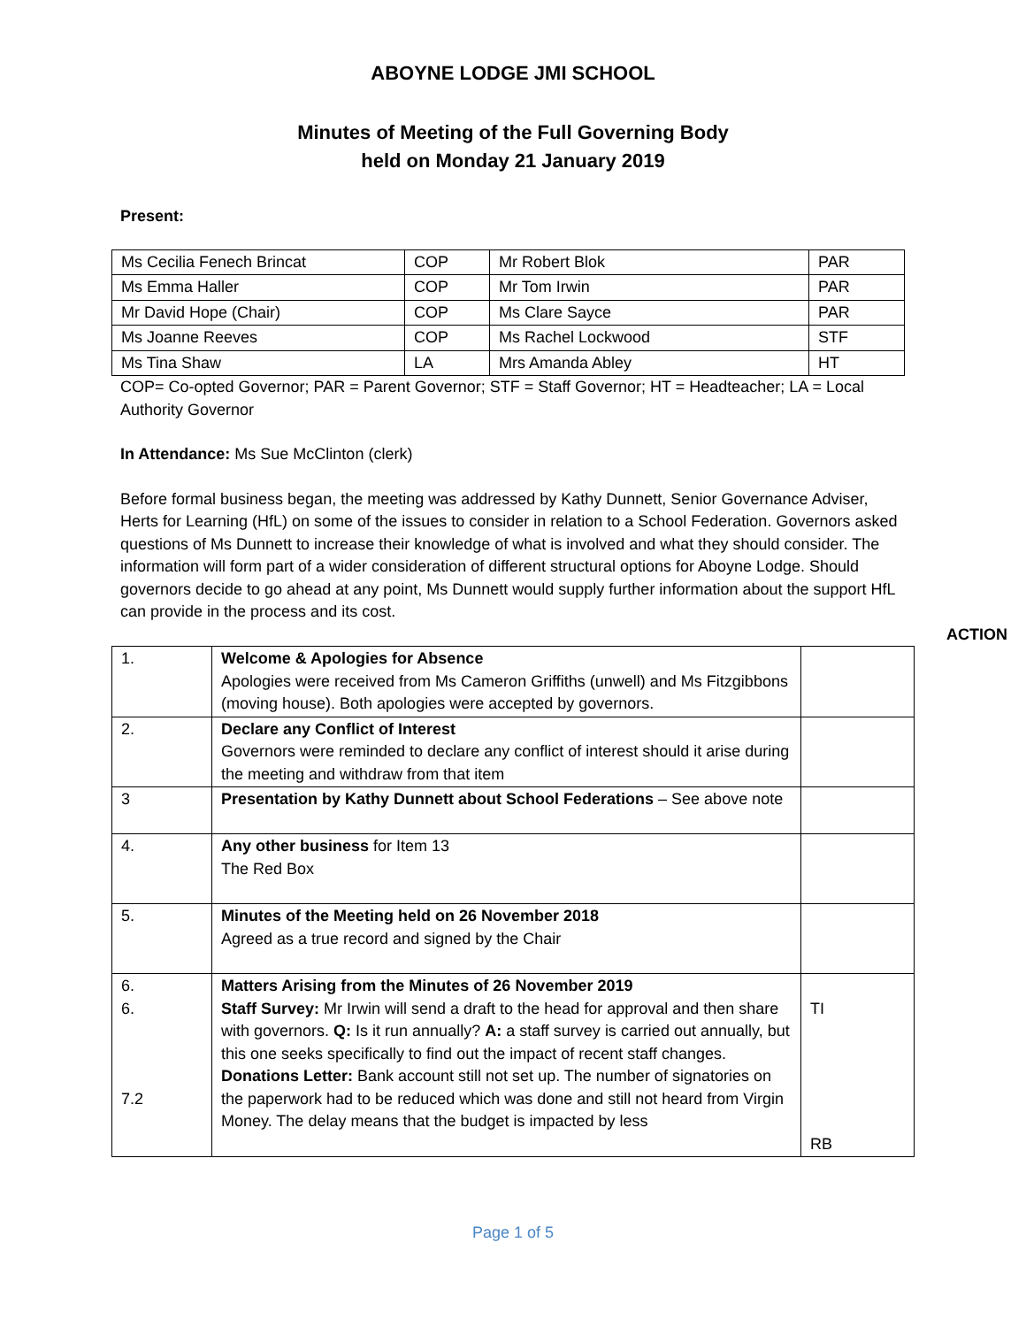ABOYNE LODGE JMI SCHOOL
Minutes of Meeting of the Full Governing Body
held on Monday 21 January 2019
Present:
| Ms Cecilia Fenech Brincat | COP | Mr Robert Blok | PAR |
| Ms Emma Haller | COP | Mr Tom Irwin | PAR |
| Mr David Hope (Chair) | COP | Ms Clare Sayce | PAR |
| Ms Joanne Reeves | COP | Ms Rachel Lockwood | STF |
| Ms Tina Shaw | LA | Mrs Amanda Abley | HT |
COP= Co-opted Governor; PAR = Parent Governor; STF = Staff Governor; HT = Headteacher; LA = Local Authority Governor
In Attendance: Ms Sue McClinton (clerk)
Before formal business began, the meeting was addressed by Kathy Dunnett, Senior Governance Adviser, Herts for Learning (HfL) on some of the issues to consider in relation to a School Federation. Governors asked questions of Ms Dunnett to increase their knowledge of what is involved and what they should consider. The information will form part of a wider consideration of different structural options for Aboyne Lodge. Should governors decide to go ahead at any point, Ms Dunnett would supply further information about the support HfL can provide in the process and its cost.
ACTION
| 1. | Welcome & Apologies for Absence Apologies were received from Ms Cameron Griffiths (unwell) and Ms Fitzgibbons (moving house). Both apologies were accepted by governors. | |
| 2. | Declare any Conflict of Interest Governors were reminded to declare any conflict of interest should it arise during the meeting and withdraw from that item | |
| 3 | Presentation by Kathy Dunnett about School Federations – See above note | |
| 4. | Any other business for Item 13 The Red Box | |
| 5. | Minutes of the Meeting held on 26 November 2018 Agreed as a true record and signed by the Chair | |
| 6. 6. 7.2 | Matters Arising from the Minutes of 26 November 2019 Staff Survey: Mr Irwin will send a draft to the head for approval and then share with governors. Q: Is it run annually? A: a staff survey is carried out annually, but this one seeks specifically to find out the impact of recent staff changes. Donations Letter: Bank account still not set up. The number of signatories on the paperwork had to be reduced which was done and still not heard from Virgin Money. The delay means that the budget is impacted by less | TI RB |
Page 1 of 5